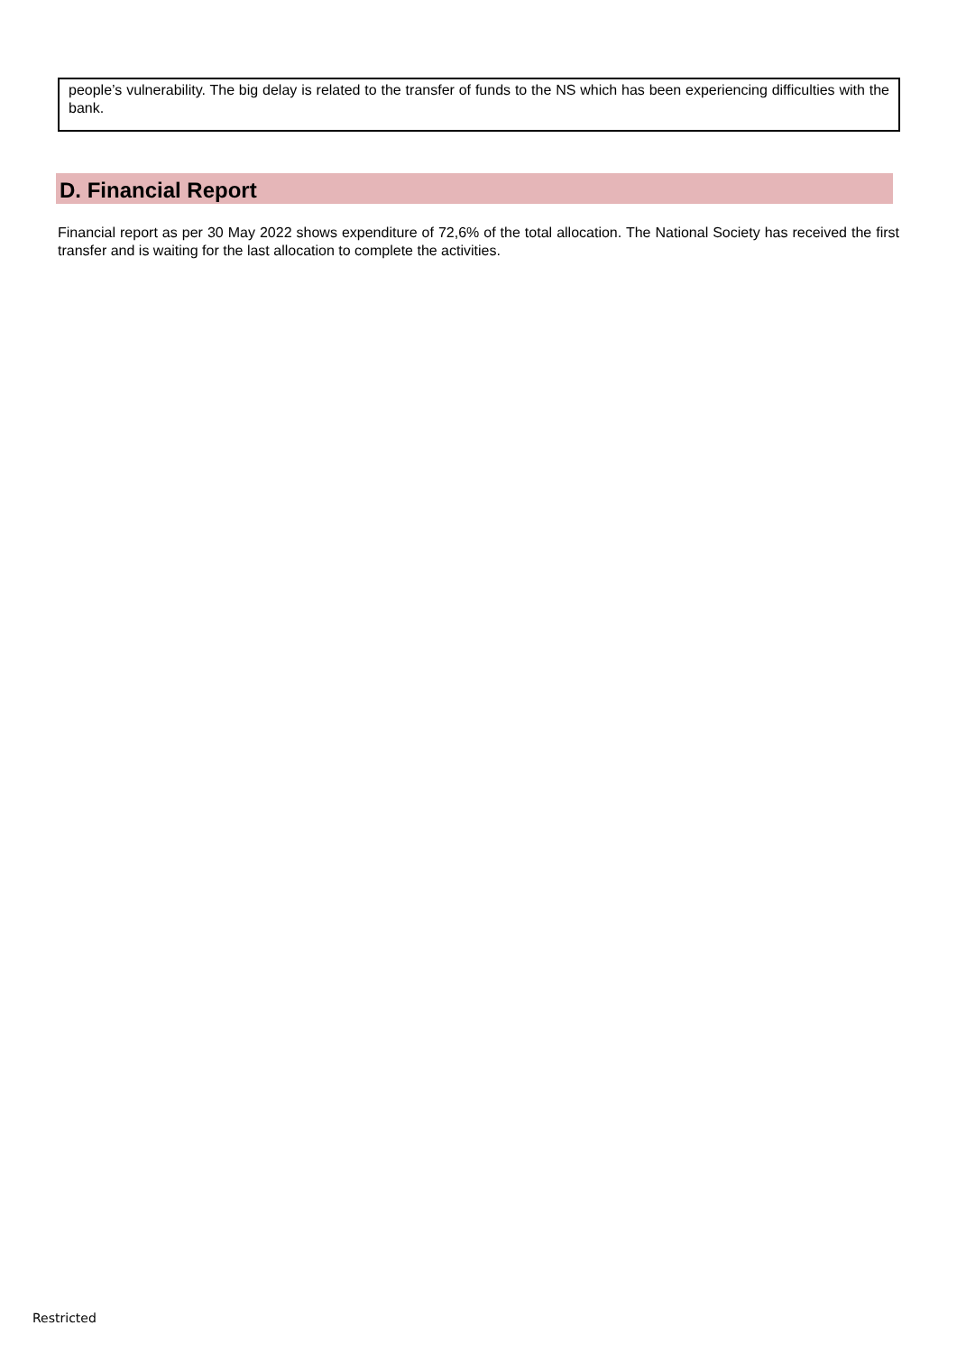people’s vulnerability. The big delay is related to the transfer of funds to the NS which has been experiencing difficulties with the bank.
D. Financial Report
Financial report as per 30 May 2022 shows expenditure of 72,6% of the total allocation. The National Society has received the first transfer and is waiting for the last allocation to complete the activities.
Restricted